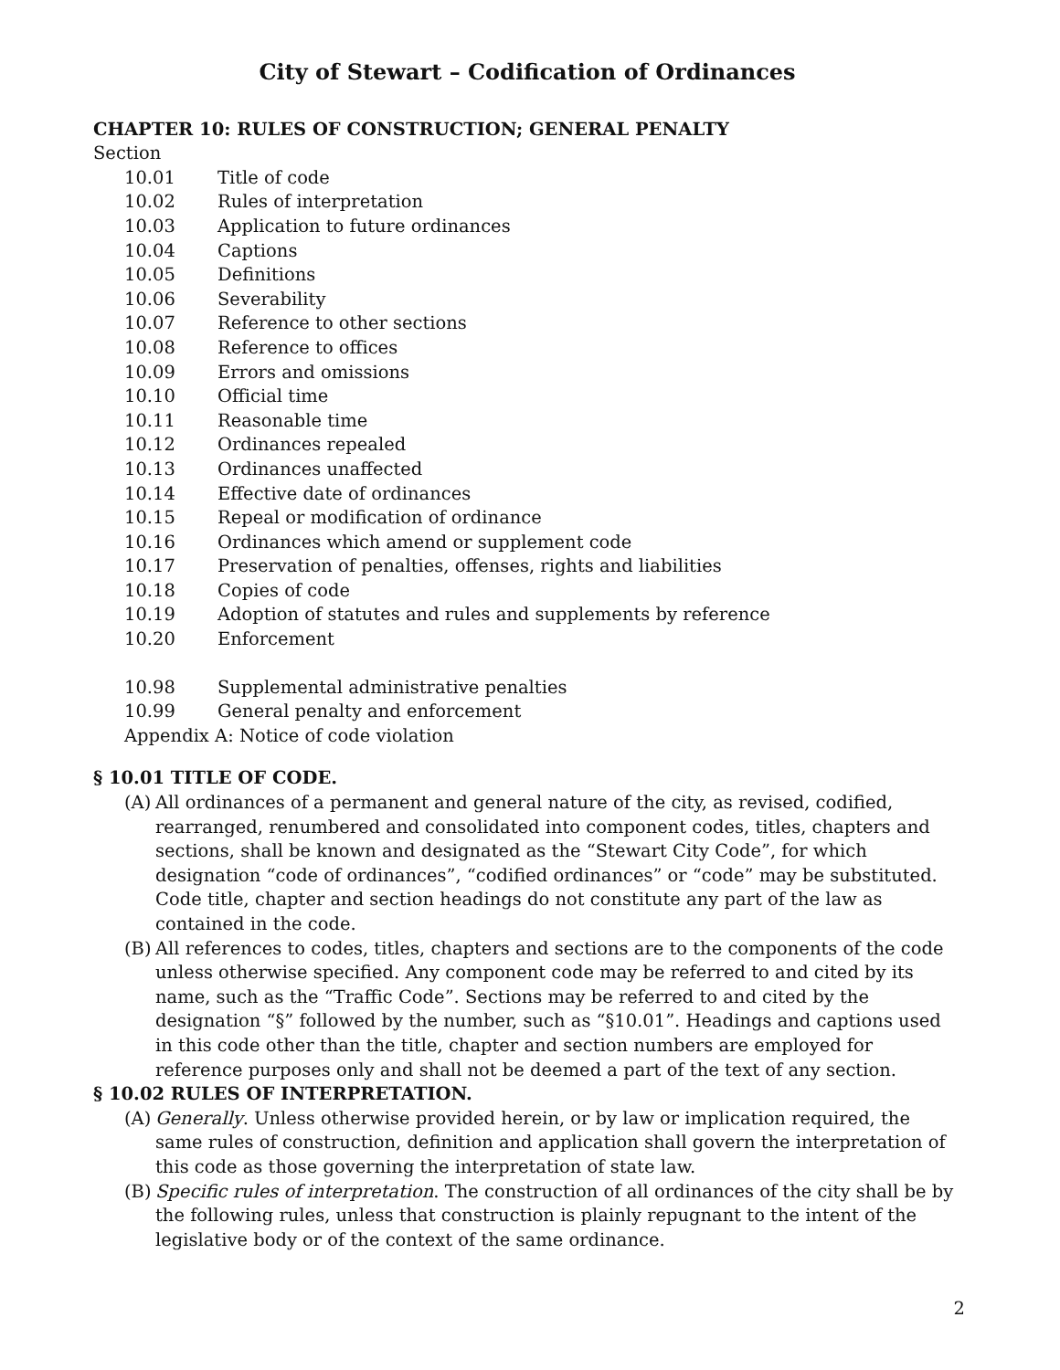City of Stewart – Codification of Ordinances
CHAPTER 10: RULES OF CONSTRUCTION; GENERAL PENALTY
Section
10.01 Title of code
10.02 Rules of interpretation
10.03 Application to future ordinances
10.04 Captions
10.05 Definitions
10.06 Severability
10.07 Reference to other sections
10.08 Reference to offices
10.09 Errors and omissions
10.10 Official time
10.11 Reasonable time
10.12 Ordinances repealed
10.13 Ordinances unaffected
10.14 Effective date of ordinances
10.15 Repeal or modification of ordinance
10.16 Ordinances which amend or supplement code
10.17 Preservation of penalties, offenses, rights and liabilities
10.18 Copies of code
10.19 Adoption of statutes and rules and supplements by reference
10.20 Enforcement
10.98 Supplemental administrative penalties
10.99 General penalty and enforcement
Appendix A: Notice of code violation
§ 10.01 TITLE OF CODE.
(A) All ordinances of a permanent and general nature of the city, as revised, codified, rearranged, renumbered and consolidated into component codes, titles, chapters and sections, shall be known and designated as the “Stewart City Code”, for which designation “code of ordinances”, “codified ordinances” or “code” may be substituted. Code title, chapter and section headings do not constitute any part of the law as contained in the code.
(B) All references to codes, titles, chapters and sections are to the components of the code unless otherwise specified. Any component code may be referred to and cited by its name, such as the “Traffic Code”. Sections may be referred to and cited by the designation “§” followed by the number, such as “§10.01”. Headings and captions used in this code other than the title, chapter and section numbers are employed for reference purposes only and shall not be deemed a part of the text of any section.
§ 10.02 RULES OF INTERPRETATION.
(A) Generally. Unless otherwise provided herein, or by law or implication required, the same rules of construction, definition and application shall govern the interpretation of this code as those governing the interpretation of state law.
(B) Specific rules of interpretation. The construction of all ordinances of the city shall be by the following rules, unless that construction is plainly repugnant to the intent of the legislative body or of the context of the same ordinance.
2